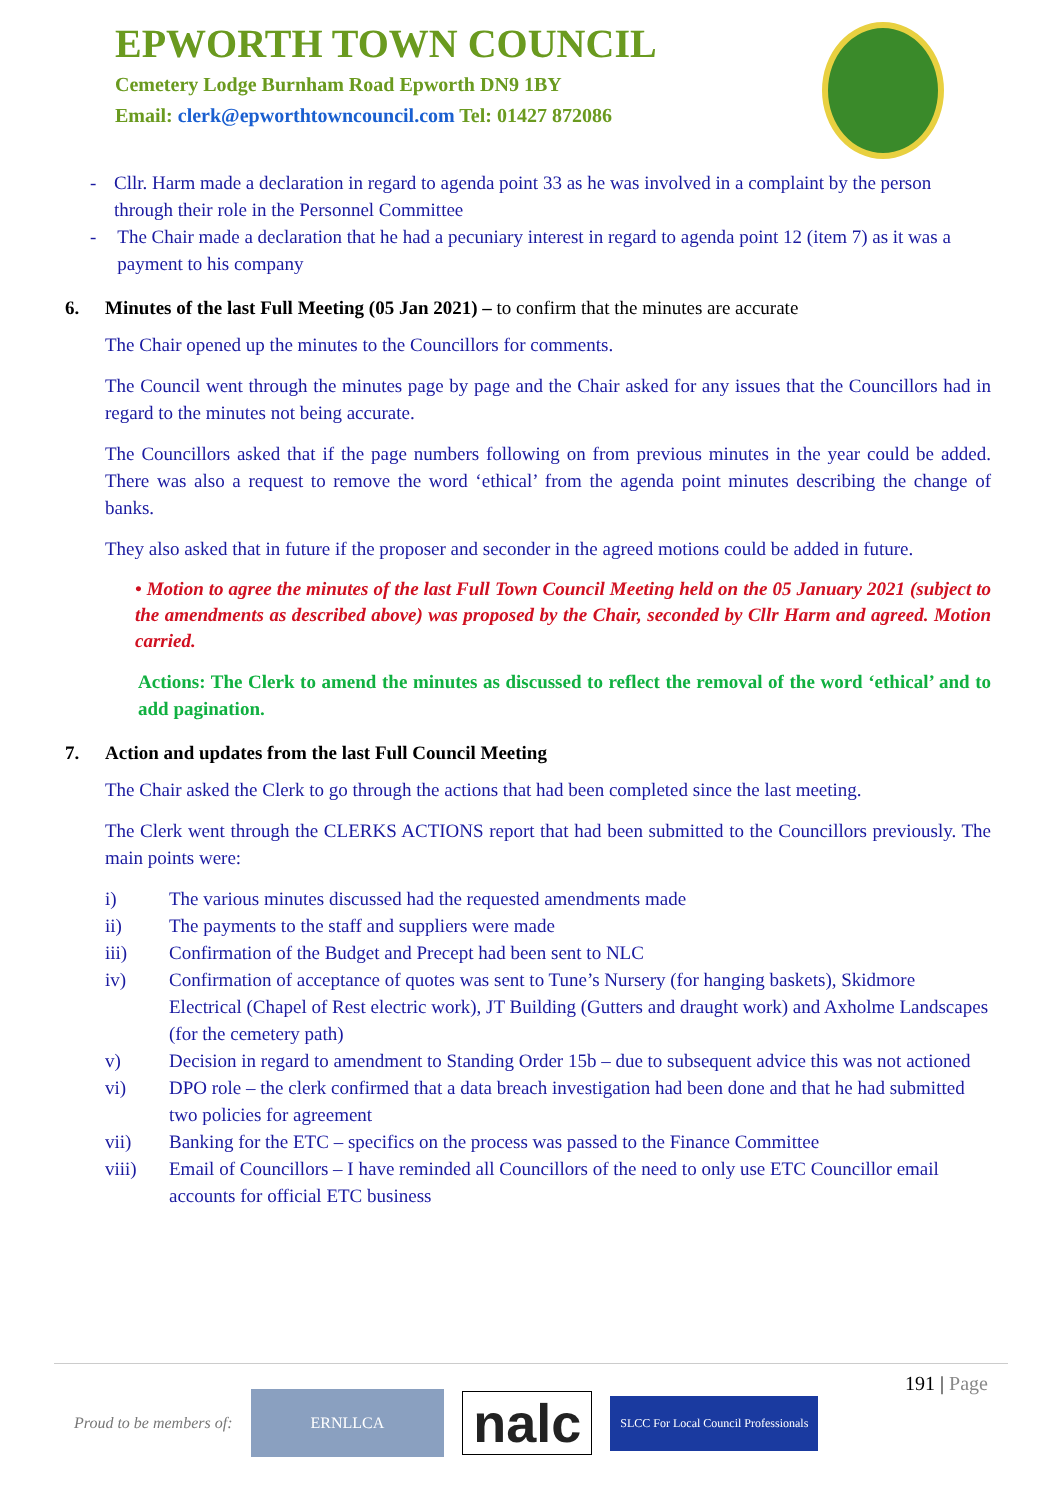EPWORTH TOWN COUNCIL
Cemetery Lodge Burnham Road Epworth DN9 1BY
Email: clerk@epworthtowncouncil.com Tel: 01427 872086
- Cllr. Harm made a declaration in regard to agenda point 33 as he was involved in a complaint by the person through their role in the Personnel Committee
- The Chair made a declaration that he had a pecuniary interest in regard to agenda point 12 (item 7) as it was a payment to his company
6. Minutes of the last Full Meeting (05 Jan 2021) – to confirm that the minutes are accurate
The Chair opened up the minutes to the Councillors for comments.
The Council went through the minutes page by page and the Chair asked for any issues that the Councillors had in regard to the minutes not being accurate.
The Councillors asked that if the page numbers following on from previous minutes in the year could be added. There was also a request to remove the word ‘ethical’ from the agenda point minutes describing the change of banks.
They also asked that in future if the proposer and seconder in the agreed motions could be added in future.
• Motion to agree the minutes of the last Full Town Council Meeting held on the 05 January 2021 (subject to the amendments as described above) was proposed by the Chair, seconded by Cllr Harm and agreed. Motion carried.
Actions: The Clerk to amend the minutes as discussed to reflect the removal of the word ‘ethical’ and to add pagination.
7. Action and updates from the last Full Council Meeting
The Chair asked the Clerk to go through the actions that had been completed since the last meeting.
The Clerk went through the CLERKS ACTIONS report that had been submitted to the Councillors previously. The main points were:
i) The various minutes discussed had the requested amendments made
ii) The payments to the staff and suppliers were made
iii) Confirmation of the Budget and Precept had been sent to NLC
iv) Confirmation of acceptance of quotes was sent to Tune’s Nursery (for hanging baskets), Skidmore Electrical (Chapel of Rest electric work), JT Building (Gutters and draught work) and Axholme Landscapes (for the cemetery path)
v) Decision in regard to amendment to Standing Order 15b – due to subsequent advice this was not actioned
vi) DPO role – the clerk confirmed that a data breach investigation had been done and that he had submitted two policies for agreement
vii) Banking for the ETC – specifics on the process was passed to the Finance Committee
viii) Email of Councillors – I have reminded all Councillors of the need to only use ETC Councillor email accounts for official ETC business
191 | Page
Proud to be members of: ERNLLCA nalc SLCC For Local Council Professionals